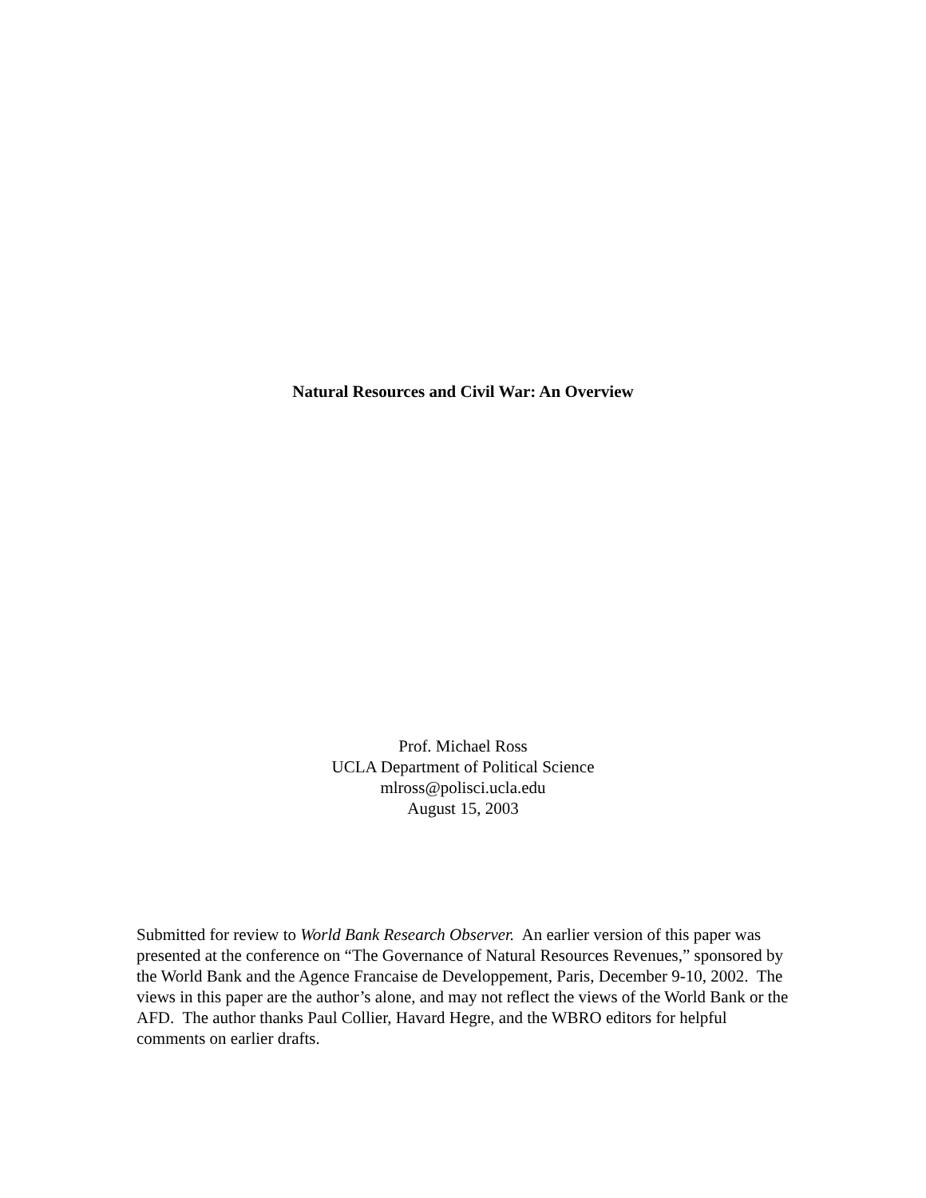Natural Resources and Civil War: An Overview
Prof. Michael Ross
UCLA Department of Political Science
mlross@polisci.ucla.edu
August 15, 2003
Submitted for review to World Bank Research Observer. An earlier version of this paper was presented at the conference on “The Governance of Natural Resources Revenues,” sponsored by the World Bank and the Agence Francaise de Developpement, Paris, December 9-10, 2002. The views in this paper are the author’s alone, and may not reflect the views of the World Bank or the AFD. The author thanks Paul Collier, Havard Hegre, and the WBRO editors for helpful comments on earlier drafts.